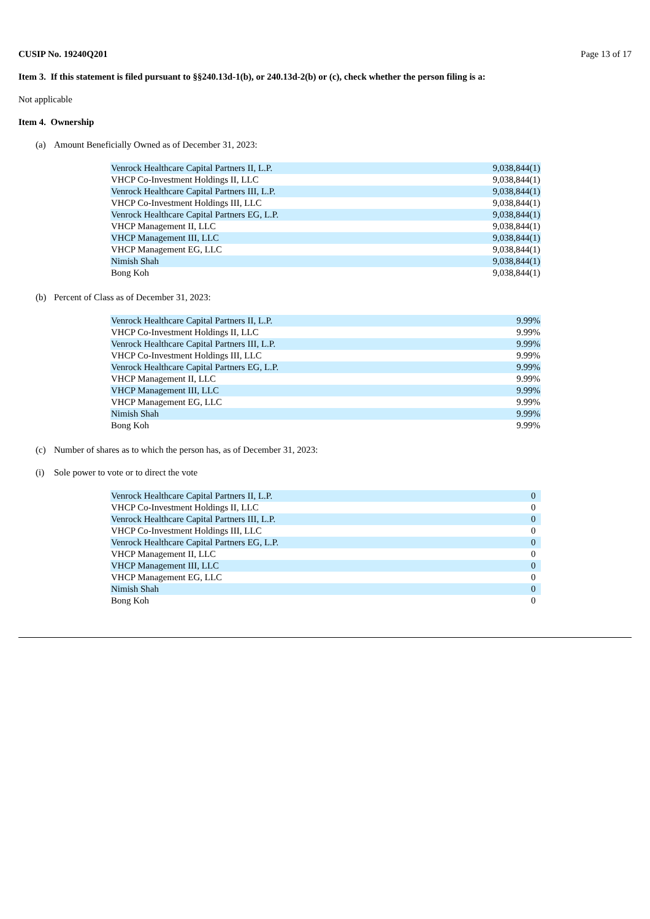CUSIP No. 19240Q201 Page 13 of 17
Item 3. If this statement is filed pursuant to §§240.13d-1(b), or 240.13d-2(b) or (c), check whether the person filing is a:
Not applicable
Item 4. Ownership
(a) Amount Beneficially Owned as of December 31, 2023:
| Venrock Healthcare Capital Partners II, L.P. | 9,038,844(1) |
| VHCP Co-Investment Holdings II, LLC | 9,038,844(1) |
| Venrock Healthcare Capital Partners III, L.P. | 9,038,844(1) |
| VHCP Co-Investment Holdings III, LLC | 9,038,844(1) |
| Venrock Healthcare Capital Partners EG, L.P. | 9,038,844(1) |
| VHCP Management II, LLC | 9,038,844(1) |
| VHCP Management III, LLC | 9,038,844(1) |
| VHCP Management EG, LLC | 9,038,844(1) |
| Nimish Shah | 9,038,844(1) |
| Bong Koh | 9,038,844(1) |
(b) Percent of Class as of December 31, 2023:
| Venrock Healthcare Capital Partners II, L.P. | 9.99% |
| VHCP Co-Investment Holdings II, LLC | 9.99% |
| Venrock Healthcare Capital Partners III, L.P. | 9.99% |
| VHCP Co-Investment Holdings III, LLC | 9.99% |
| Venrock Healthcare Capital Partners EG, L.P. | 9.99% |
| VHCP Management II, LLC | 9.99% |
| VHCP Management III, LLC | 9.99% |
| VHCP Management EG, LLC | 9.99% |
| Nimish Shah | 9.99% |
| Bong Koh | 9.99% |
(c) Number of shares as to which the person has, as of December 31, 2023:
(i) Sole power to vote or to direct the vote
| Venrock Healthcare Capital Partners II, L.P. | 0 |
| VHCP Co-Investment Holdings II, LLC | 0 |
| Venrock Healthcare Capital Partners III, L.P. | 0 |
| VHCP Co-Investment Holdings III, LLC | 0 |
| Venrock Healthcare Capital Partners EG, L.P. | 0 |
| VHCP Management II, LLC | 0 |
| VHCP Management III, LLC | 0 |
| VHCP Management EG, LLC | 0 |
| Nimish Shah | 0 |
| Bong Koh | 0 |